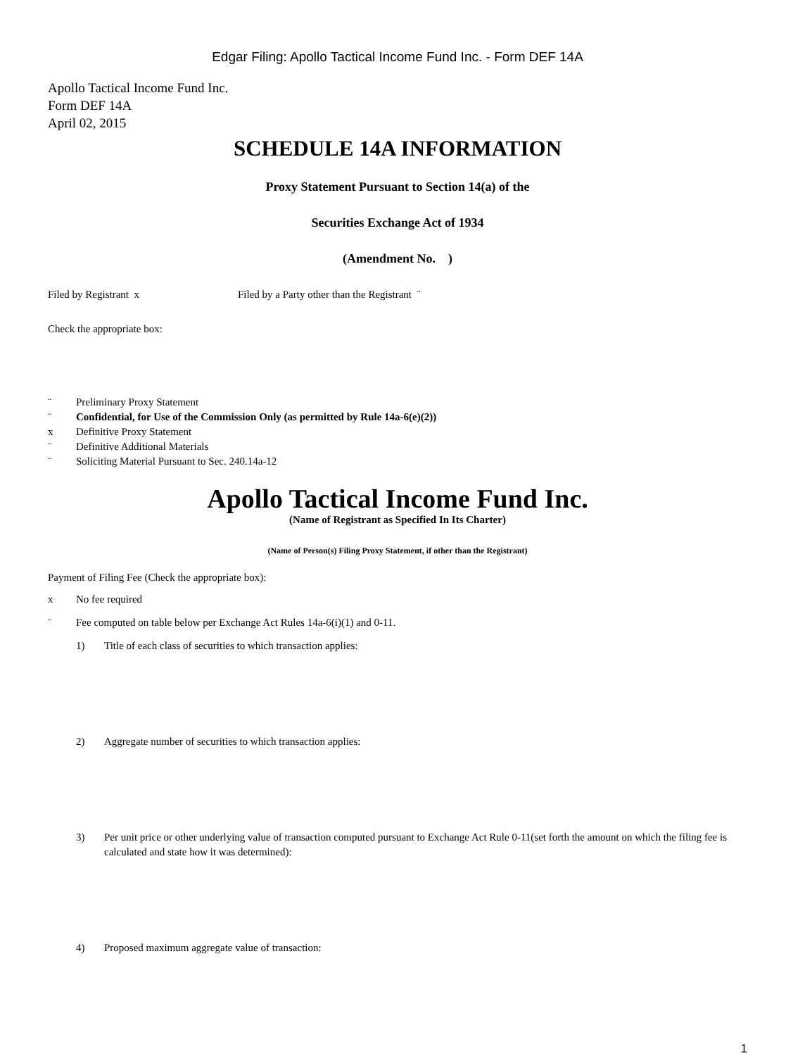Edgar Filing: Apollo Tactical Income Fund Inc. - Form DEF 14A
Apollo Tactical Income Fund Inc.
Form DEF 14A
April 02, 2015
SCHEDULE 14A INFORMATION
Proxy Statement Pursuant to Section 14(a) of the
Securities Exchange Act of 1934
(Amendment No. )
Filed by Registrant x Filed by a Party other than the Registrant ¨
Check the appropriate box:
¨ Preliminary Proxy Statement
¨ Confidential, for Use of the Commission Only (as permitted by Rule 14a-6(e)(2))
x Definitive Proxy Statement
¨ Definitive Additional Materials
¨ Soliciting Material Pursuant to Sec. 240.14a-12
Apollo Tactical Income Fund Inc.
(Name of Registrant as Specified In Its Charter)
(Name of Person(s) Filing Proxy Statement, if other than the Registrant)
Payment of Filing Fee (Check the appropriate box):
x No fee required
¨ Fee computed on table below per Exchange Act Rules 14a-6(i)(1) and 0-11.
1) Title of each class of securities to which transaction applies:
2) Aggregate number of securities to which transaction applies:
3) Per unit price or other underlying value of transaction computed pursuant to Exchange Act Rule 0-11(set forth the amount on which the filing fee is calculated and state how it was determined):
4) Proposed maximum aggregate value of transaction:
1